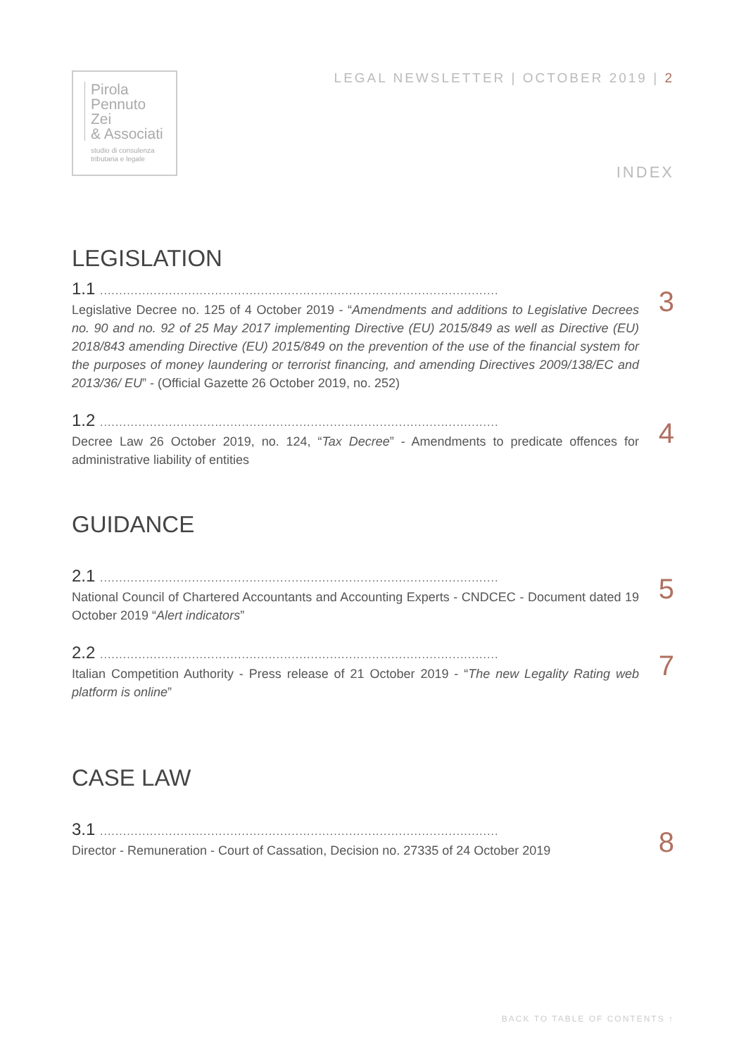Pirola
Pennuto
Zei
& Associati
studio di consulenza
tributaria e legale
LEGAL NEWSLETTER | OCTOBER 2019 | 2
INDEX
LEGISLATION
1.1 ........................................................................................................
Legislative Decree no. 125 of 4 October 2019 - “Amendments and additions to Legislative Decrees no. 90 and no. 92 of 25 May 2017 implementing Directive (EU) 2015/849 as well as Directive (EU) 2018/843 amending Directive (EU) 2015/849 on the prevention of the use of the financial system for the purposes of money laundering or terrorist financing, and amending Directives 2009/138/EC and 2013/36/ EU” - (Official Gazette 26 October 2019, no. 252)
3
1.2 ........................................................................................................
Decree Law 26 October 2019, no. 124, “Tax Decree” - Amendments to predicate offences for administrative liability of entities
4
GUIDANCE
2.1 ........................................................................................................
National Council of Chartered Accountants and Accounting Experts - CNDCEC - Document dated 19 October 2019 “Alert indicators”
5
2.2 ........................................................................................................
Italian Competition Authority - Press release of 21 October 2019 - “The new Legality Rating web platform is online”
7
CASE LAW
3.1 ........................................................................................................
Director - Remuneration - Court of Cassation, Decision no. 27335 of 24 October 2019
8
BACK TO TABLE OF CONTENTS ↑